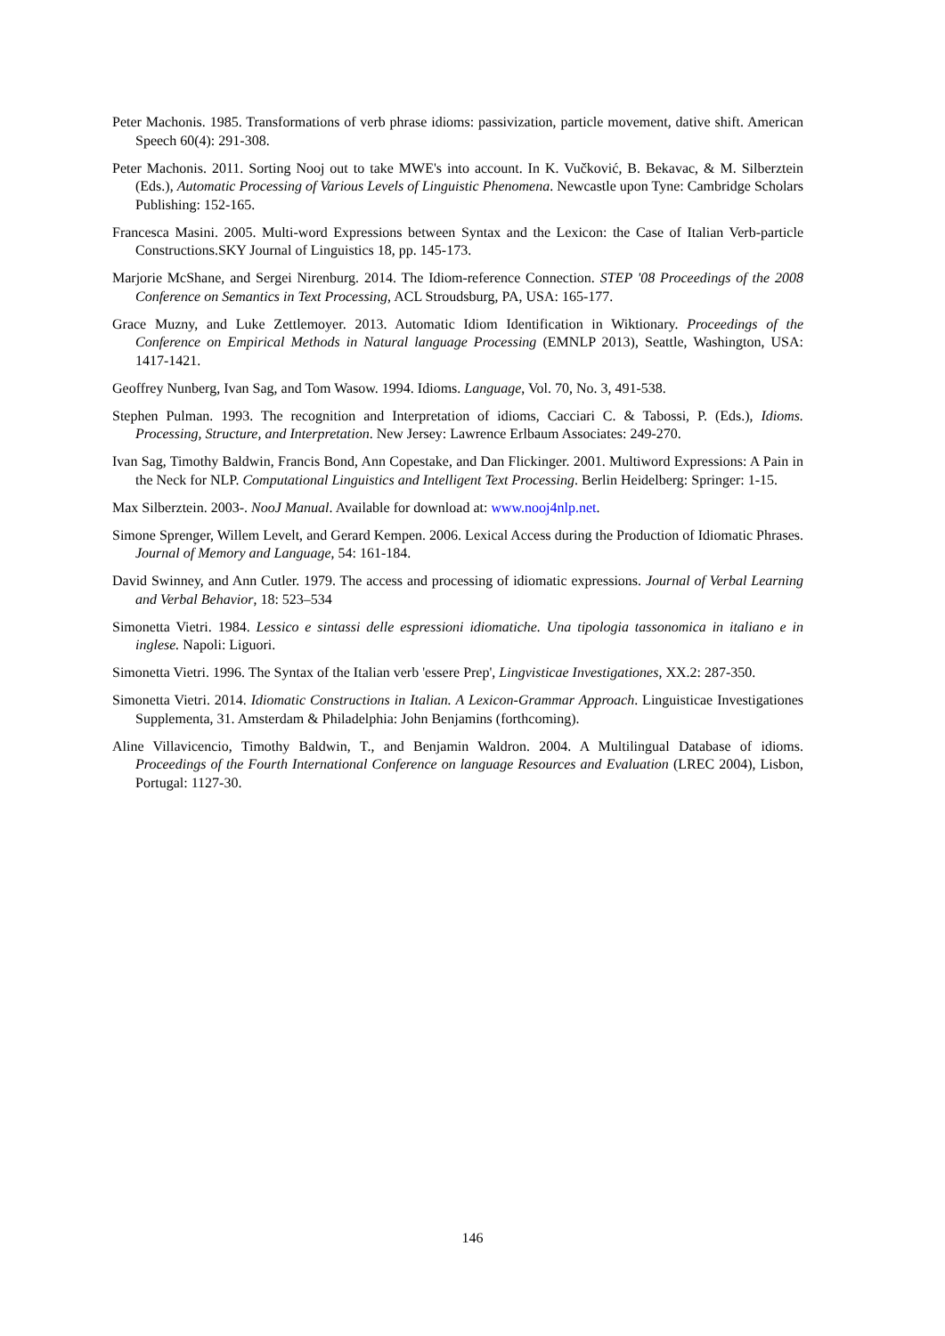Peter Machonis. 1985. Transformations of verb phrase idioms: passivization, particle movement, dative shift. American Speech 60(4): 291-308.
Peter Machonis. 2011. Sorting Nooj out to take MWE's into account. In K. Vučković, B. Bekavac, & M. Silberztein (Eds.), Automatic Processing of Various Levels of Linguistic Phenomena. Newcastle upon Tyne: Cambridge Scholars Publishing: 152-165.
Francesca Masini. 2005. Multi-word Expressions between Syntax and the Lexicon: the Case of Italian Verb-particle Constructions.SKY Journal of Linguistics 18, pp. 145-173.
Marjorie McShane, and Sergei Nirenburg. 2014. The Idiom-reference Connection. STEP '08 Proceedings of the 2008 Conference on Semantics in Text Processing, ACL Stroudsburg, PA, USA: 165-177.
Grace Muzny, and Luke Zettlemoyer. 2013. Automatic Idiom Identification in Wiktionary. Proceedings of the Conference on Empirical Methods in Natural language Processing (EMNLP 2013), Seattle, Washington, USA: 1417-1421.
Geoffrey Nunberg, Ivan Sag, and Tom Wasow. 1994. Idioms. Language, Vol. 70, No. 3, 491-538.
Stephen Pulman. 1993. The recognition and Interpretation of idioms, Cacciari C. & Tabossi, P. (Eds.), Idioms. Processing, Structure, and Interpretation. New Jersey: Lawrence Erlbaum Associates: 249-270.
Ivan Sag, Timothy Baldwin, Francis Bond, Ann Copestake, and Dan Flickinger. 2001. Multiword Expressions: A Pain in the Neck for NLP. Computational Linguistics and Intelligent Text Processing. Berlin Heidelberg: Springer: 1-15.
Max Silberztein. 2003-. NooJ Manual. Available for download at: www.nooj4nlp.net.
Simone Sprenger, Willem Levelt, and Gerard Kempen. 2006. Lexical Access during the Production of Idiomatic Phrases. Journal of Memory and Language, 54: 161-184.
David Swinney, and Ann Cutler. 1979. The access and processing of idiomatic expressions. Journal of Verbal Learning and Verbal Behavior, 18: 523–534
Simonetta Vietri. 1984. Lessico e sintassi delle espressioni idiomatiche. Una tipologia tassonomica in italiano e in inglese. Napoli: Liguori.
Simonetta Vietri. 1996. The Syntax of the Italian verb 'essere Prep', Lingvisticae Investigationes, XX.2: 287-350.
Simonetta Vietri. 2014. Idiomatic Constructions in Italian. A Lexicon-Grammar Approach. Linguisticae Investigationes Supplementa, 31. Amsterdam & Philadelphia: John Benjamins (forthcoming).
Aline Villavicencio, Timothy Baldwin, T., and Benjamin Waldron. 2004. A Multilingual Database of idioms. Proceedings of the Fourth International Conference on language Resources and Evaluation (LREC 2004), Lisbon, Portugal: 1127-30.
146